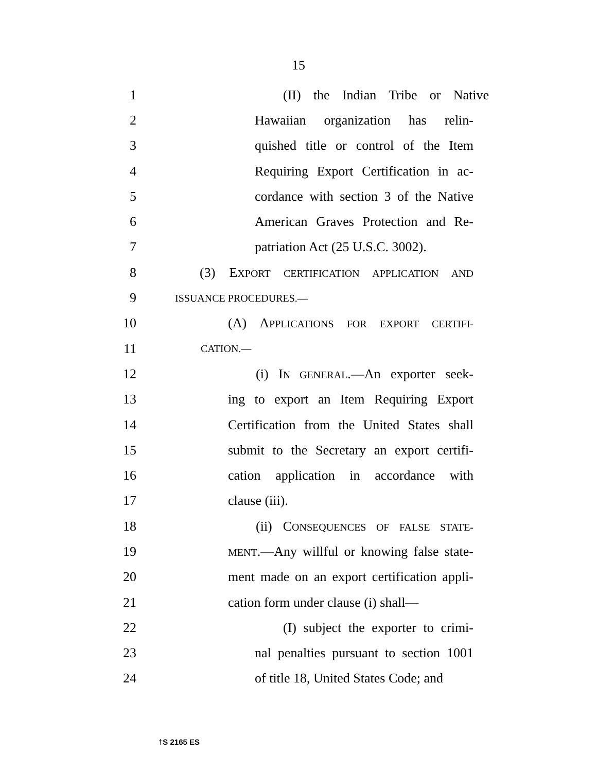15
1 (II) the Indian Tribe or Native
2 Hawaiian organization has relin-
3 quished title or control of the Item
4 Requiring Export Certification in ac-
5 cordance with section 3 of the Native
6 American Graves Protection and Re-
7 patriation Act (25 U.S.C. 3002).
8 (3) EXPORT CERTIFICATION APPLICATION AND
9 ISSUANCE PROCEDURES.—
10 (A) APPLICATIONS FOR EXPORT CERTIFI-
11 CATION.—
12 (i) IN GENERAL.—An exporter seek-
13 ing to export an Item Requiring Export
14 Certification from the United States shall
15 submit to the Secretary an export certifi-
16 cation application in accordance with
17 clause (iii).
18 (ii) CONSEQUENCES OF FALSE STATE-
19 MENT.—Any willful or knowing false state-
20 ment made on an export certification appli-
21 cation form under clause (i) shall—
22 (I) subject the exporter to crimi-
23 nal penalties pursuant to section 1001
24 of title 18, United States Code; and
†S 2165 ES